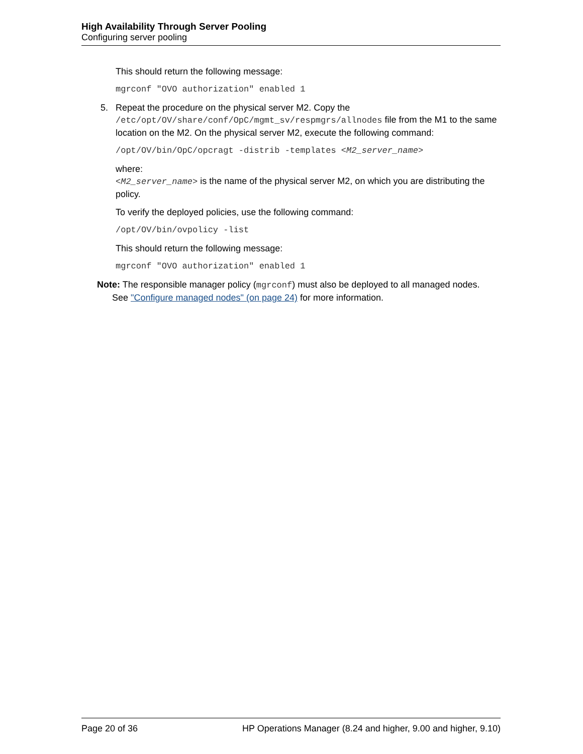High Availability Through Server Pooling
Configuring server pooling
This should return the following message:
mgrconf "OVO authorization" enabled 1
5. Repeat the procedure on the physical server M2. Copy the /etc/opt/OV/share/conf/OpC/mgmt_sv/respmgrs/allnodes file from the M1 to the same location on the M2. On the physical server M2, execute the following command:
/opt/OV/bin/OpC/opcragt -distrib -templates <M2_server_name>
where:
<M2_server_name> is the name of the physical server M2, on which you are distributing the policy.
To verify the deployed policies, use the following command:
/opt/OV/bin/ovpolicy -list
This should return the following message:
mgrconf "OVO authorization" enabled 1
Note: The responsible manager policy (mgrconf) must also be deployed to all managed nodes.
See "Configure managed nodes" (on page 24) for more information.
Page 20 of 36 HP Operations Manager (8.24 and higher, 9.00 and higher, 9.10)